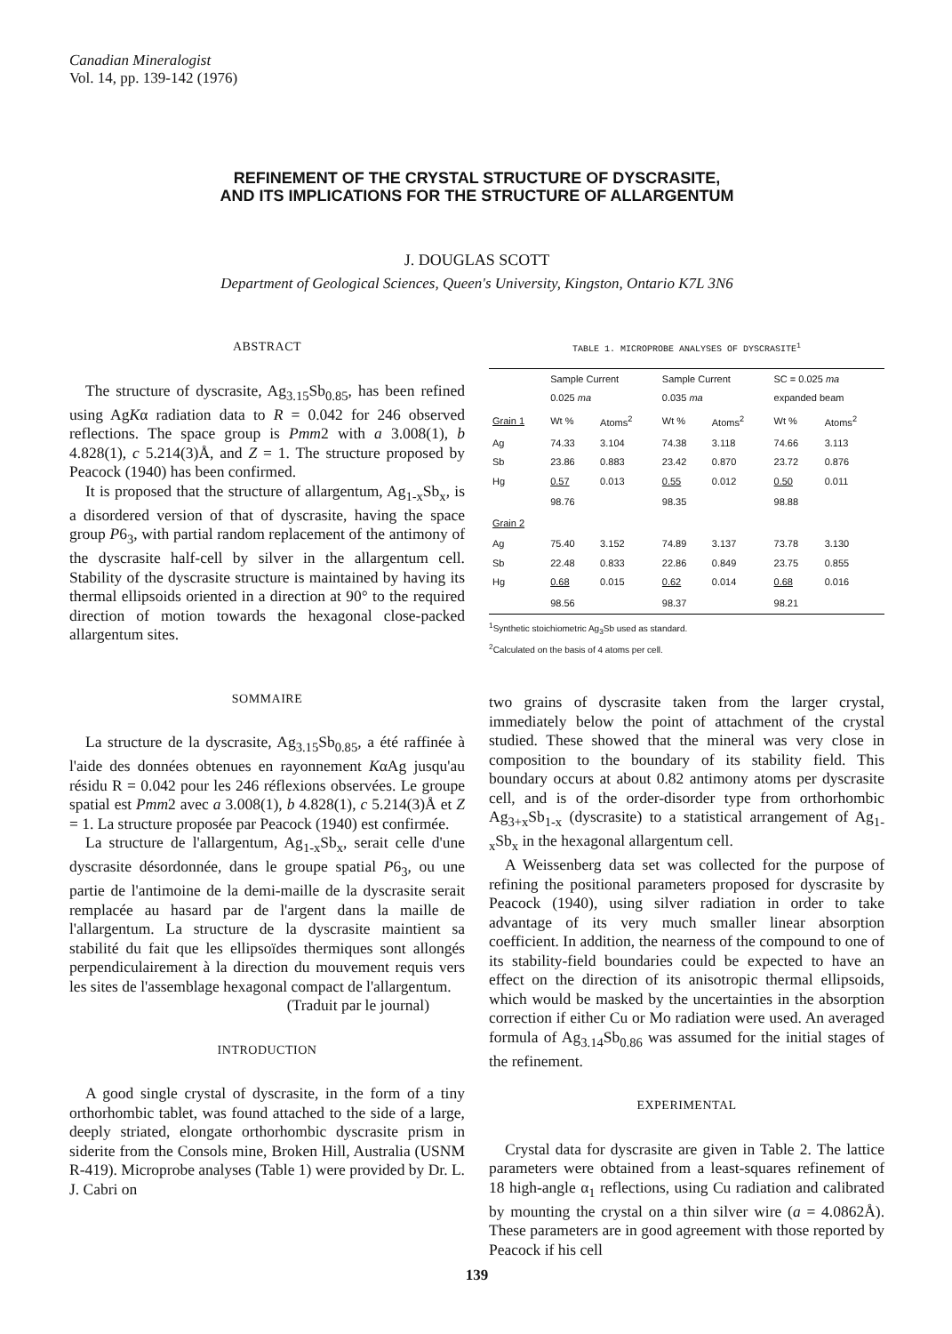Canadian Mineralogist
Vol. 14, pp. 139-142 (1976)
REFINEMENT OF THE CRYSTAL STRUCTURE OF DYSCRASITE,
AND ITS IMPLICATIONS FOR THE STRUCTURE OF ALLARGENTUM
J. DOUGLAS SCOTT
Department of Geological Sciences, Queen's University, Kingston, Ontario K7L 3N6
ABSTRACT
The structure of dyscrasite, Ag<sub>3.15</sub>Sb<sub>0.85</sub>, has been refined using AgKα radiation data to R = 0.042 for 246 observed reflections. The space group is Pmm2 with a 3.008(1), b 4.828(1), c 5.214(3)Å, and Z = 1. The structure proposed by Peacock (1940) has been confirmed.
It is proposed that the structure of allargentum, Ag<sub>1-x</sub>Sb<sub>x</sub>, is a disordered version of that of dyscrasite, having the space group P6<sub>3</sub>, with partial random replacement of the antimony of the dyscrasite half-cell by silver in the allargentum cell. Stability of the dyscrasite structure is maintained by having its thermal ellipsoids oriented in a direction at 90° to the required direction of motion towards the hexagonal close-packed allargentum sites.
SOMMAIRE
La structure de la dyscrasite, Ag<sub>3.15</sub>Sb<sub>0.85</sub>, a été raffinée à l'aide des données obtenues en rayonnement KαAg jusqu'au résidu R = 0.042 pour les 246 réflexions observées. Le groupe spatial est Pmm2 avec a 3.008(1), b 4.828(1), c 5.214(3)Å et Z = 1. La structure proposée par Peacock (1940) est confirmée.
La structure de l'allargentum, Ag<sub>1-x</sub>Sb<sub>x</sub>, serait celle d'une dyscrasite désordonnée, dans le groupe spatial P6<sub>3</sub>, ou une partie de l'antimoine de la demi-maille de la dyscrasite serait remplacée au hasard par de l'argent dans la maille de l'allargentum. La structure de la dyscrasite maintient sa stabilité du fait que les ellipsoïdes thermiques sont allongés perpendiculairement à la direction du mouvement requis vers les sites de l'assemblage hexagonal compact de l'allargentum.
(Traduit par le journal)
INTRODUCTION
A good single crystal of dyscrasite, in the form of a tiny orthorhombic tablet, was found attached to the side of a large, deeply striated, elongate orthorhombic dyscrasite prism in siderite from the Consols mine, Broken Hill, Australia (USNM R-419). Microprobe analyses (Table 1) were provided by Dr. L. J. Cabri on
TABLE 1. MICROPROBE ANALYSES OF DYSCRASITE<sup>1</sup>
| | Sample Current 0.025 ma | | Sample Current 0.035 ma | | SC = 0.025 ma expanded beam | |
| --- | --- | --- | --- | --- | --- | --- |
| Grain 1 | Wt % | Atoms<sup>2</sup> | Wt % | Atoms<sup>2</sup> | Wt % | Atoms<sup>2</sup> |
| Ag Sb Hg | 74.33 23.86 0.57 | 3.104 0.883 0.013 | 74.38 23.42 0.55 | 3.118 0.870 0.012 | 74.66 23.72 0.50 | 3.113 0.876 0.011 |
| | 98.76 | | 98.35 | | 98.88 | |
| Grain 2 | | | | | | |
| Ag Sb Hg | 75.40 22.48 0.68 | 3.152 0.833 0.015 | 74.89 22.86 0.62 | 3.137 0.849 0.014 | 73.78 23.75 0.68 | 3.130 0.855 0.016 |
| | 98.56 | | 98.37 | | 98.21 | |
<sup>1</sup> Synthetic stoichiometric Ag<sub>3</sub>Sb used as standard.
<sup>2</sup> Calculated on the basis of 4 atoms per cell.
two grains of dyscrasite taken from the larger crystal, immediately below the point of attachment of the crystal studied. These showed that the mineral was very close in composition to the boundary of its stability field. This boundary occurs at about 0.82 antimony atoms per dyscrasite cell, and is of the order-disorder type from orthorhombic Ag<sub>3+x</sub>Sb<sub>1-x</sub> (dyscrasite) to a statistical arrangement of Ag<sub>1-x</sub>Sb<sub>x</sub> in the hexagonal allargentum cell.
A Weissenberg data set was collected for the purpose of refining the positional parameters proposed for dyscrasite by Peacock (1940), using silver radiation in order to take advantage of its very much smaller linear absorption coefficient. In addition, the nearness of the compound to one of its stability-field boundaries could be expected to have an effect on the direction of its anisotropic thermal ellipsoids, which would be masked by the uncertainties in the absorption correction if either Cu or Mo radiation were used. An averaged formula of Ag<sub>3.14</sub>Sb<sub>0.86</sub> was assumed for the initial stages of the refinement.
EXPERIMENTAL
Crystal data for dyscrasite are given in Table 2. The lattice parameters were obtained from a least-squares refinement of 18 high-angle α<sub>1</sub> reflections, using Cu radiation and calibrated by mounting the crystal on a thin silver wire (a = 4.0862Å). These parameters are in good agreement with those reported by Peacock if his cell
139